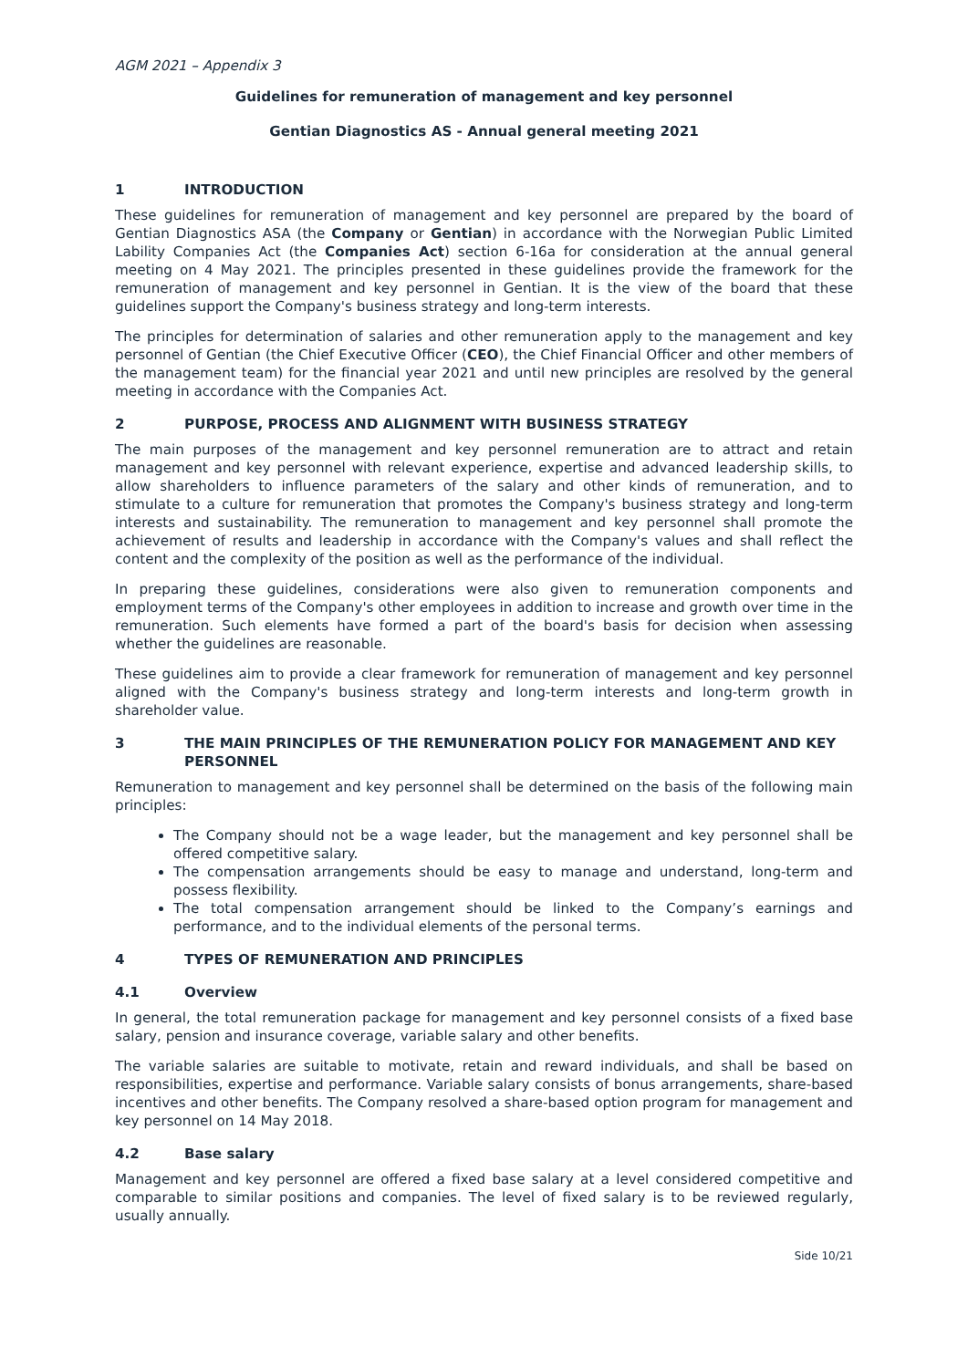AGM 2021 – Appendix 3
Guidelines for remuneration of management and key personnel
Gentian Diagnostics AS - Annual general meeting 2021
1 INTRODUCTION
These guidelines for remuneration of management and key personnel are prepared by the board of Gentian Diagnostics ASA (the Company or Gentian) in accordance with the Norwegian Public Limited Lability Companies Act (the Companies Act) section 6-16a for consideration at the annual general meeting on 4 May 2021. The principles presented in these guidelines provide the framework for the remuneration of management and key personnel in Gentian. It is the view of the board that these guidelines support the Company's business strategy and long-term interests.
The principles for determination of salaries and other remuneration apply to the management and key personnel of Gentian (the Chief Executive Officer (CEO), the Chief Financial Officer and other members of the management team) for the financial year 2021 and until new principles are resolved by the general meeting in accordance with the Companies Act.
2 PURPOSE, PROCESS AND ALIGNMENT WITH BUSINESS STRATEGY
The main purposes of the management and key personnel remuneration are to attract and retain management and key personnel with relevant experience, expertise and advanced leadership skills, to allow shareholders to influence parameters of the salary and other kinds of remuneration, and to stimulate to a culture for remuneration that promotes the Company's business strategy and long-term interests and sustainability. The remuneration to management and key personnel shall promote the achievement of results and leadership in accordance with the Company's values and shall reflect the content and the complexity of the position as well as the performance of the individual.
In preparing these guidelines, considerations were also given to remuneration components and employment terms of the Company's other employees in addition to increase and growth over time in the remuneration. Such elements have formed a part of the board's basis for decision when assessing whether the guidelines are reasonable.
These guidelines aim to provide a clear framework for remuneration of management and key personnel aligned with the Company's business strategy and long-term interests and long-term growth in shareholder value.
3 THE MAIN PRINCIPLES OF THE REMUNERATION POLICY FOR MANAGEMENT AND KEY PERSONNEL
Remuneration to management and key personnel shall be determined on the basis of the following main principles:
The Company should not be a wage leader, but the management and key personnel shall be offered competitive salary.
The compensation arrangements should be easy to manage and understand, long-term and possess flexibility.
The total compensation arrangement should be linked to the Company’s earnings and performance, and to the individual elements of the personal terms.
4 TYPES OF REMUNERATION AND PRINCIPLES
4.1 Overview
In general, the total remuneration package for management and key personnel consists of a fixed base salary, pension and insurance coverage, variable salary and other benefits.
The variable salaries are suitable to motivate, retain and reward individuals, and shall be based on responsibilities, expertise and performance. Variable salary consists of bonus arrangements, share-based incentives and other benefits. The Company resolved a share-based option program for management and key personnel on 14 May 2018.
4.2 Base salary
Management and key personnel are offered a fixed base salary at a level considered competitive and comparable to similar positions and companies. The level of fixed salary is to be reviewed regularly, usually annually.
Side 10/21